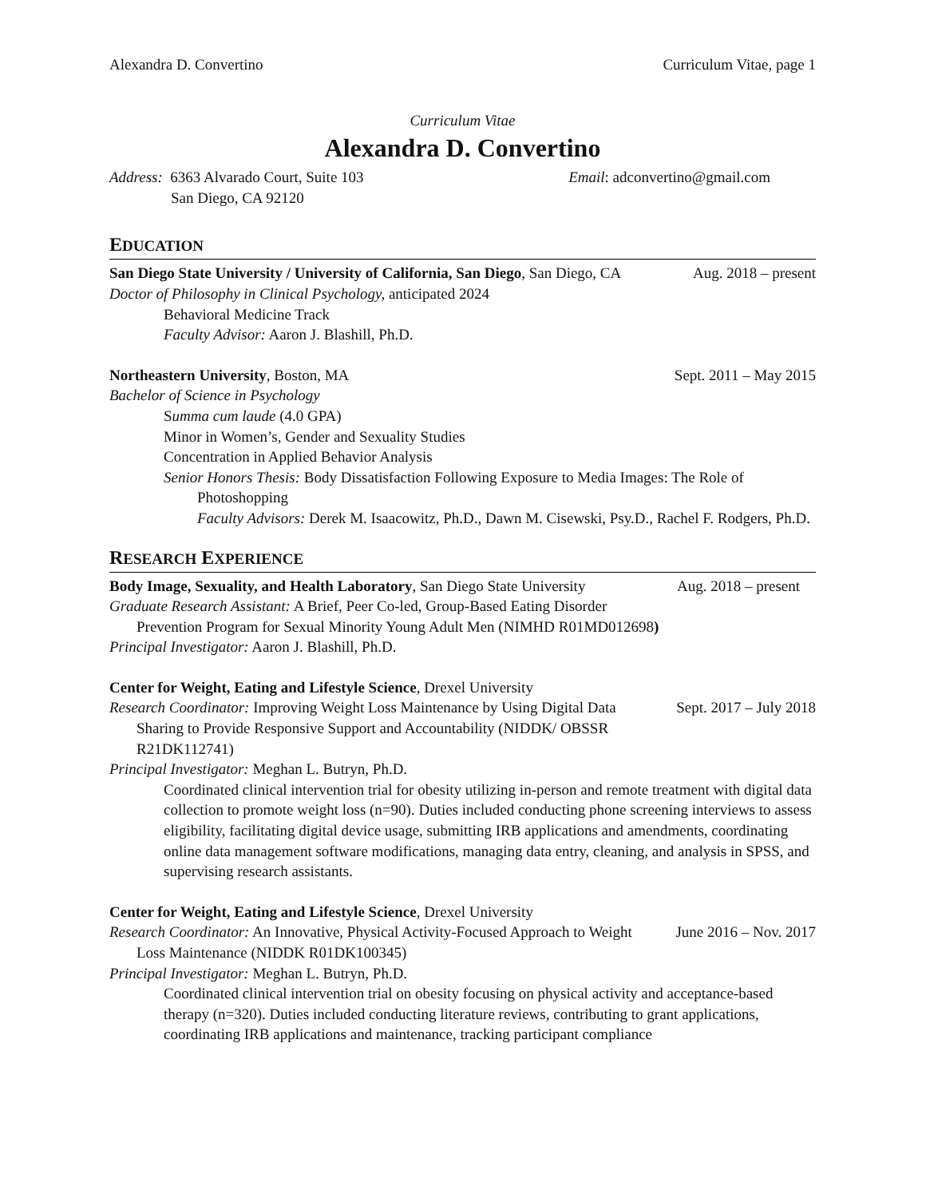Alexandra D. Convertino Curriculum Vitae, page 1
Curriculum Vitae
Alexandra D. Convertino
Address: 6363 Alvarado Court, Suite 103 Email: adconvertino@gmail.com
San Diego, CA 92120
EDUCATION
San Diego State University / University of California, San Diego, San Diego, CA Aug. 2018 – present
Doctor of Philosophy in Clinical Psychology, anticipated 2024
Behavioral Medicine Track
Faculty Advisor: Aaron J. Blashill, Ph.D.
Northeastern University, Boston, MA Sept. 2011 – May 2015
Bachelor of Science in Psychology
Summa cum laude (4.0 GPA)
Minor in Women’s, Gender and Sexuality Studies
Concentration in Applied Behavior Analysis
Senior Honors Thesis: Body Dissatisfaction Following Exposure to Media Images: The Role of Photoshopping
Faculty Advisors: Derek M. Isaacowitz, Ph.D., Dawn M. Cisewski, Psy.D., Rachel F. Rodgers, Ph.D.
RESEARCH EXPERIENCE
Body Image, Sexuality, and Health Laboratory, San Diego State University Aug. 2018 – present
Graduate Research Assistant: A Brief, Peer Co-led, Group-Based Eating Disorder Prevention Program for Sexual Minority Young Adult Men (NIMHD R01MD012698)
Principal Investigator: Aaron J. Blashill, Ph.D.
Center for Weight, Eating and Lifestyle Science, Drexel University
Research Coordinator: Improving Weight Loss Maintenance by Using Digital Data Sharing to Provide Responsive Support and Accountability (NIDDK/ OBSSR R21DK112741)
Sept. 2017 – July 2018
Principal Investigator: Meghan L. Butryn, Ph.D.
Coordinated clinical intervention trial for obesity utilizing in-person and remote treatment with digital data collection to promote weight loss (n=90). Duties included conducting phone screening interviews to assess eligibility, facilitating digital device usage, submitting IRB applications and amendments, coordinating online data management software modifications, managing data entry, cleaning, and analysis in SPSS, and supervising research assistants.
Center for Weight, Eating and Lifestyle Science, Drexel University
Research Coordinator: An Innovative, Physical Activity-Focused Approach to Weight Loss Maintenance (NIDDK R01DK100345)
June 2016 – Nov. 2017
Principal Investigator: Meghan L. Butryn, Ph.D.
Coordinated clinical intervention trial on obesity focusing on physical activity and acceptance-based therapy (n=320). Duties included conducting literature reviews, contributing to grant applications, coordinating IRB applications and maintenance, tracking participant compliance